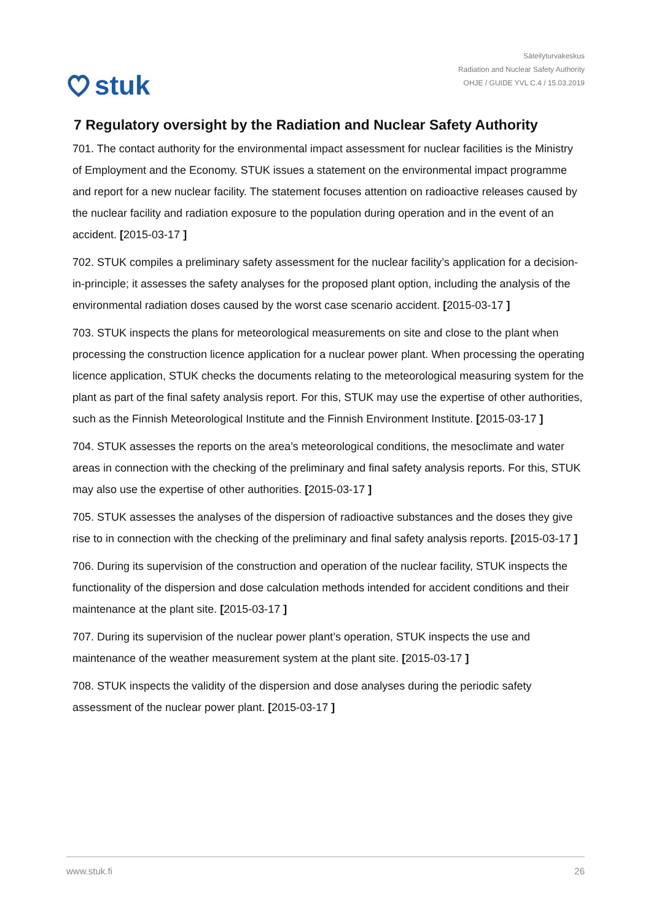stuk
Säteilyturvakeskus
Radiation and Nuclear Safety Authority
OHJE / GUIDE YVL C.4 / 15.03.2019
7 Regulatory oversight by the Radiation and Nuclear Safety Authority
701. The contact authority for the environmental impact assessment for nuclear facilities is the Ministry of Employment and the Economy. STUK issues a statement on the environmental impact programme and report for a new nuclear facility. The statement focuses attention on radioactive releases caused by the nuclear facility and radiation exposure to the population during operation and in the event of an accident. [2015-03-17 ]
702. STUK compiles a preliminary safety assessment for the nuclear facility’s application for a decision-in-principle; it assesses the safety analyses for the proposed plant option, including the analysis of the environmental radiation doses caused by the worst case scenario accident. [2015-03-17 ]
703. STUK inspects the plans for meteorological measurements on site and close to the plant when processing the construction licence application for a nuclear power plant. When processing the operating licence application, STUK checks the documents relating to the meteorological measuring system for the plant as part of the final safety analysis report. For this, STUK may use the expertise of other authorities, such as the Finnish Meteorological Institute and the Finnish Environment Institute. [2015-03-17 ]
704. STUK assesses the reports on the area’s meteorological conditions, the mesoclimate and water areas in connection with the checking of the preliminary and final safety analysis reports. For this, STUK may also use the expertise of other authorities. [2015-03-17 ]
705. STUK assesses the analyses of the dispersion of radioactive substances and the doses they give rise to in connection with the checking of the preliminary and final safety analysis reports. [2015-03-17 ]
706. During its supervision of the construction and operation of the nuclear facility, STUK inspects the functionality of the dispersion and dose calculation methods intended for accident conditions and their maintenance at the plant site. [2015-03-17 ]
707. During its supervision of the nuclear power plant’s operation, STUK inspects the use and maintenance of the weather measurement system at the plant site. [2015-03-17 ]
708. STUK inspects the validity of the dispersion and dose analyses during the periodic safety assessment of the nuclear power plant. [2015-03-17 ]
www.stuk.fi 26